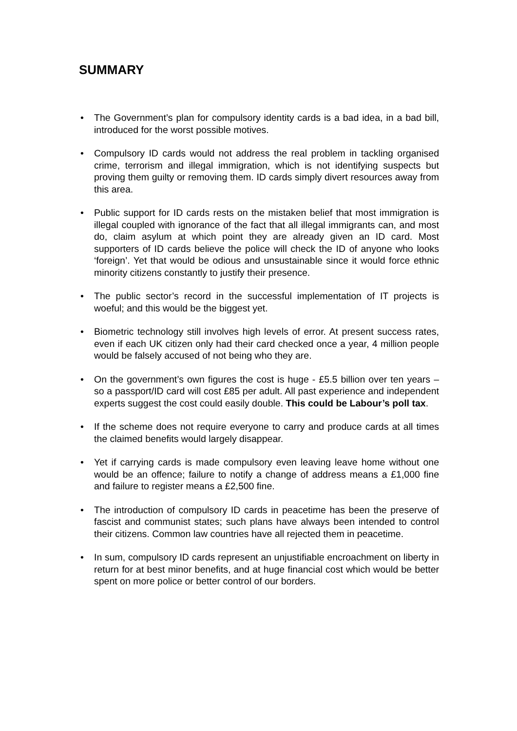SUMMARY
• The Government’s plan for compulsory identity cards is a bad idea, in a bad bill, introduced for the worst possible motives.
• Compulsory ID cards would not address the real problem in tackling organised crime, terrorism and illegal immigration, which is not identifying suspects but proving them guilty or removing them. ID cards simply divert resources away from this area.
• Public support for ID cards rests on the mistaken belief that most immigration is illegal coupled with ignorance of the fact that all illegal immigrants can, and most do, claim asylum at which point they are already given an ID card. Most supporters of ID cards believe the police will check the ID of anyone who looks ‘foreign’. Yet that would be odious and unsustainable since it would force ethnic minority citizens constantly to justify their presence.
• The public sector’s record in the successful implementation of IT projects is woeful; and this would be the biggest yet.
• Biometric technology still involves high levels of error. At present success rates, even if each UK citizen only had their card checked once a year, 4 million people would be falsely accused of not being who they are.
• On the government’s own figures the cost is huge - £5.5 billion over ten years – so a passport/ID card will cost £85 per adult. All past experience and independent experts suggest the cost could easily double. This could be Labour’s poll tax.
• If the scheme does not require everyone to carry and produce cards at all times the claimed benefits would largely disappear.
• Yet if carrying cards is made compulsory even leaving leave home without one would be an offence; failure to notify a change of address means a £1,000 fine and failure to register means a £2,500 fine.
• The introduction of compulsory ID cards in peacetime has been the preserve of fascist and communist states; such plans have always been intended to control their citizens. Common law countries have all rejected them in peacetime.
• In sum, compulsory ID cards represent an unjustifiable encroachment on liberty in return for at best minor benefits, and at huge financial cost which would be better spent on more police or better control of our borders.